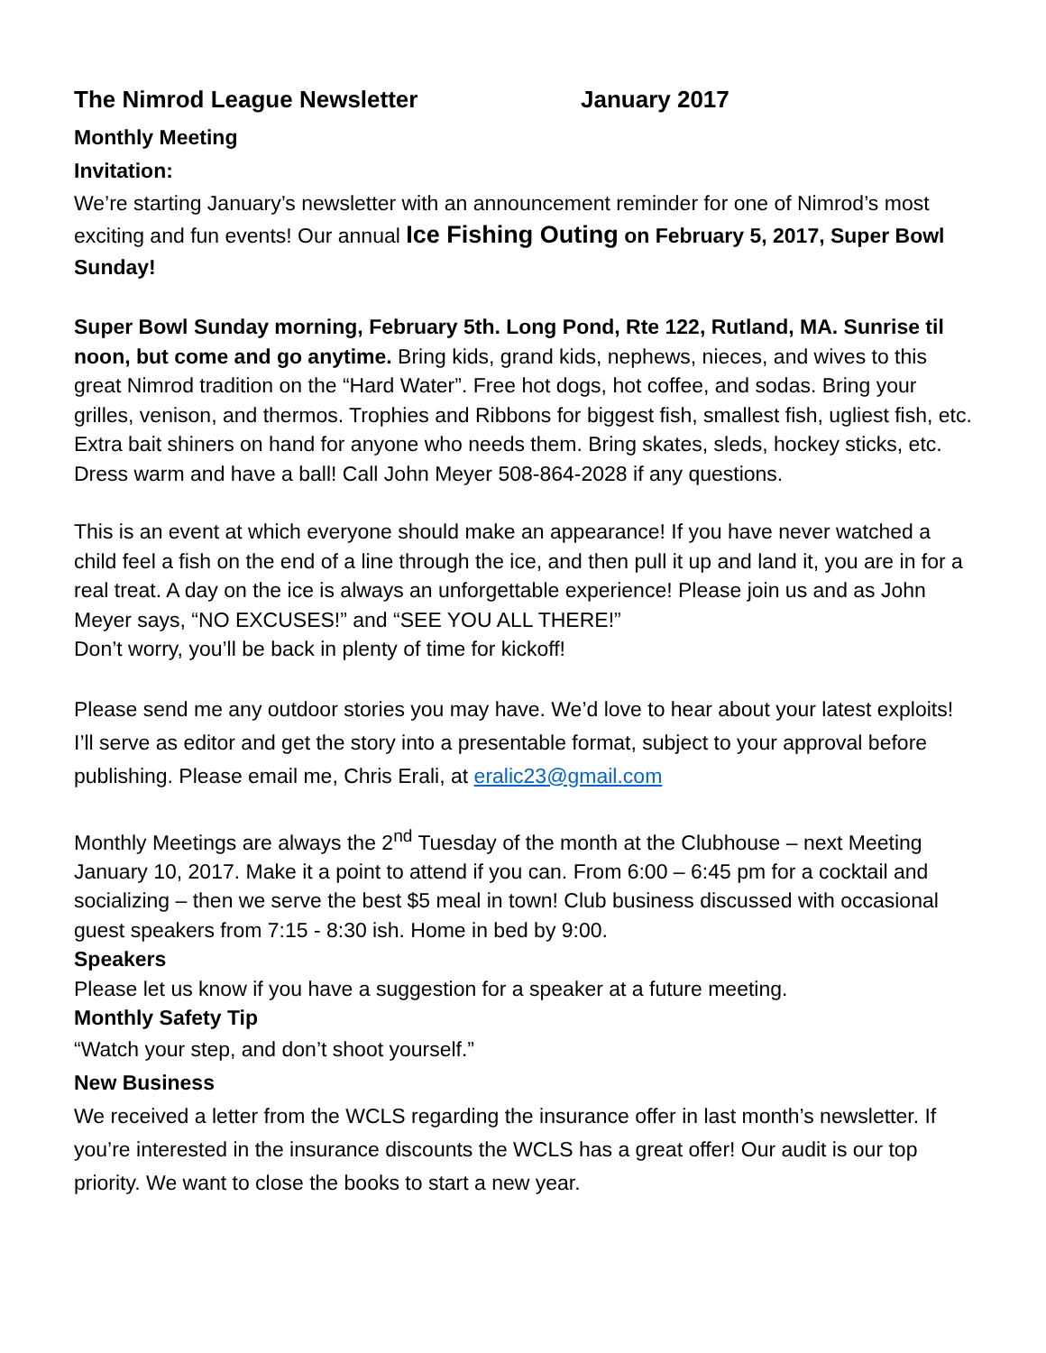The Nimrod League Newsletter January 2017
Monthly Meeting
Invitation:
We’re starting January’s newsletter with an announcement reminder for one of Nimrod’s most exciting and fun events! Our annual Ice Fishing Outing on February 5, 2017, Super Bowl Sunday!
Super Bowl Sunday morning, February 5th. Long Pond, Rte 122, Rutland, MA. Sunrise til noon, but come and go anytime. Bring kids, grand kids, nephews, nieces, and wives to this great Nimrod tradition on the “Hard Water”. Free hot dogs, hot coffee, and sodas. Bring your grilles, venison, and thermos. Trophies and Ribbons for biggest fish, smallest fish, ugliest fish, etc. Extra bait shiners on hand for anyone who needs them. Bring skates, sleds, hockey sticks, etc. Dress warm and have a ball! Call John Meyer 508-864-2028 if any questions.
This is an event at which everyone should make an appearance! If you have never watched a child feel a fish on the end of a line through the ice, and then pull it up and land it, you are in for a real treat. A day on the ice is always an unforgettable experience! Please join us and as John Meyer says, “NO EXCUSES!” and “SEE YOU ALL THERE!”
Don’t worry, you’ll be back in plenty of time for kickoff!
Please send me any outdoor stories you may have. We’d love to hear about your latest exploits! I’ll serve as editor and get the story into a presentable format, subject to your approval before publishing. Please email me, Chris Erali, at eralic23@gmail.com
Monthly Meetings are always the 2<sup>nd</sup> Tuesday of the month at the Clubhouse – next Meeting January 10, 2017. Make it a point to attend if you can. From 6:00 – 6:45 pm for a cocktail and socializing – then we serve the best $5 meal in town! Club business discussed with occasional guest speakers from 7:15 - 8:30 ish. Home in bed by 9:00.
Speakers
Please let us know if you have a suggestion for a speaker at a future meeting.
Monthly Safety Tip
“Watch your step, and don’t shoot yourself.”
New Business
We received a letter from the WCLS regarding the insurance offer in last month’s newsletter. If you’re interested in the insurance discounts the WCLS has a great offer! Our audit is our top priority. We want to close the books to start a new year.